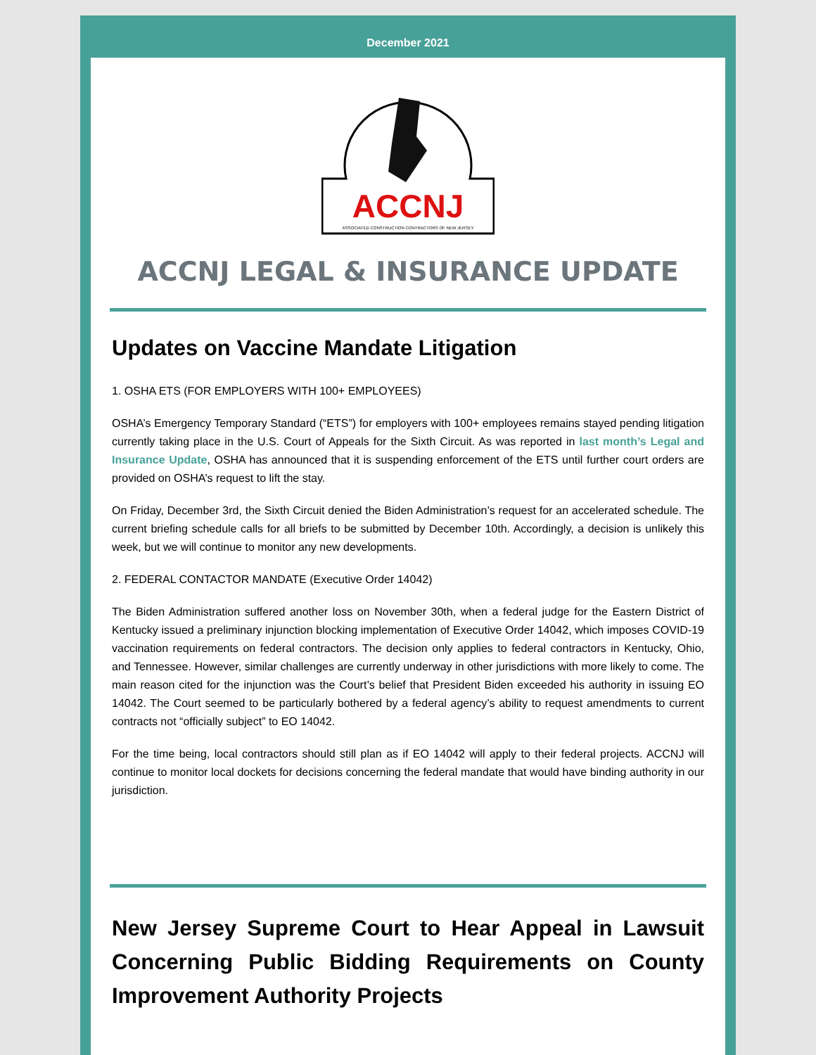December 2021
ACCNJ
ASSOCIATED CONSTRUCTION CONTRACTORS OF NEW JERSEY
ACCNJ LEGAL & INSURANCE UPDATE
Updates on Vaccine Mandate Litigation
1. OSHA ETS (FOR EMPLOYERS WITH 100+ EMPLOYEES)
OSHA’s Emergency Temporary Standard (“ETS”) for employers with 100+ employees remains stayed pending litigation currently taking place in the U.S. Court of Appeals for the Sixth Circuit. As was reported in last month’s Legal and Insurance Update, OSHA has announced that it is suspending enforcement of the ETS until further court orders are provided on OSHA’s request to lift the stay.
On Friday, December 3rd, the Sixth Circuit denied the Biden Administration’s request for an accelerated schedule. The current briefing schedule calls for all briefs to be submitted by December 10th. Accordingly, a decision is unlikely this week, but we will continue to monitor any new developments.
2. FEDERAL CONTACTOR MANDATE (Executive Order 14042)
The Biden Administration suffered another loss on November 30th, when a federal judge for the Eastern District of Kentucky issued a preliminary injunction blocking implementation of Executive Order 14042, which imposes COVID-19 vaccination requirements on federal contractors. The decision only applies to federal contractors in Kentucky, Ohio, and Tennessee. However, similar challenges are currently underway in other jurisdictions with more likely to come. The main reason cited for the injunction was the Court’s belief that President Biden exceeded his authority in issuing EO 14042. The Court seemed to be particularly bothered by a federal agency’s ability to request amendments to current contracts not “officially subject” to EO 14042.
For the time being, local contractors should still plan as if EO 14042 will apply to their federal projects. ACCNJ will continue to monitor local dockets for decisions concerning the federal mandate that would have binding authority in our jurisdiction.
New Jersey Supreme Court to Hear Appeal in Lawsuit Concerning Public Bidding Requirements on County Improvement Authority Projects